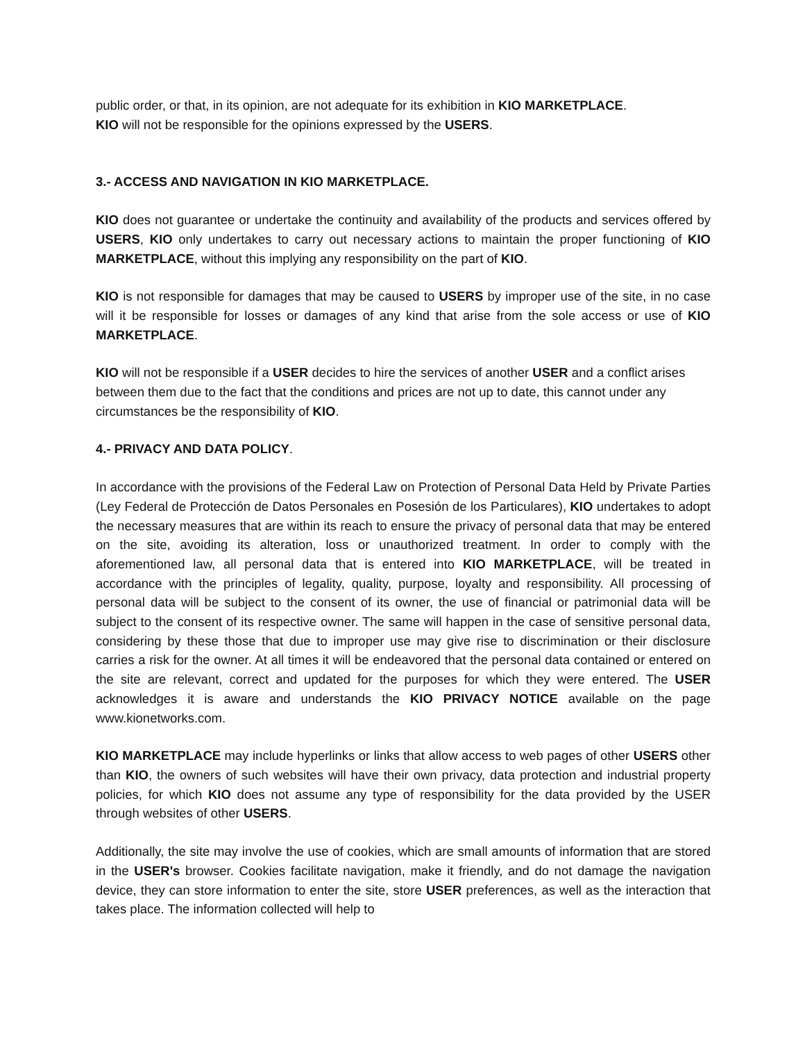public order, or that, in its opinion, are not adequate for its exhibition in KIO MARKETPLACE.
KIO will not be responsible for the opinions expressed by the USERS.
3.- ACCESS AND NAVIGATION IN KIO MARKETPLACE.
KIO does not guarantee or undertake the continuity and availability of the products and services offered by USERS, KIO only undertakes to carry out necessary actions to maintain the proper functioning of KIO MARKETPLACE, without this implying any responsibility on the part of KIO.
KIO is not responsible for damages that may be caused to USERS by improper use of the site, in no case will it be responsible for losses or damages of any kind that arise from the sole access or use of KIO MARKETPLACE.
KIO will not be responsible if a USER decides to hire the services of another USER and a conflict arises between them due to the fact that the conditions and prices are not up to date, this cannot under any circumstances be the responsibility of KIO.
4.- PRIVACY AND DATA POLICY.
In accordance with the provisions of the Federal Law on Protection of Personal Data Held by Private Parties (Ley Federal de Protección de Datos Personales en Posesión de los Particulares), KIO undertakes to adopt the necessary measures that are within its reach to ensure the privacy of personal data that may be entered on the site, avoiding its alteration, loss or unauthorized treatment. In order to comply with the aforementioned law, all personal data that is entered into KIO MARKETPLACE, will be treated in accordance with the principles of legality, quality, purpose, loyalty and responsibility. All processing of personal data will be subject to the consent of its owner, the use of financial or patrimonial data will be subject to the consent of its respective owner. The same will happen in the case of sensitive personal data, considering by these those that due to improper use may give rise to discrimination or their disclosure carries a risk for the owner. At all times it will be endeavored that the personal data contained or entered on the site are relevant, correct and updated for the purposes for which they were entered. The USER acknowledges it is aware and understands the KIO PRIVACY NOTICE available on the page www.kionetworks.com.
KIO MARKETPLACE may include hyperlinks or links that allow access to web pages of other USERS other than KIO, the owners of such websites will have their own privacy, data protection and industrial property policies, for which KIO does not assume any type of responsibility for the data provided by the USER through websites of other USERS.
Additionally, the site may involve the use of cookies, which are small amounts of information that are stored in the USER's browser. Cookies facilitate navigation, make it friendly, and do not damage the navigation device, they can store information to enter the site, store USER preferences, as well as the interaction that takes place. The information collected will help to